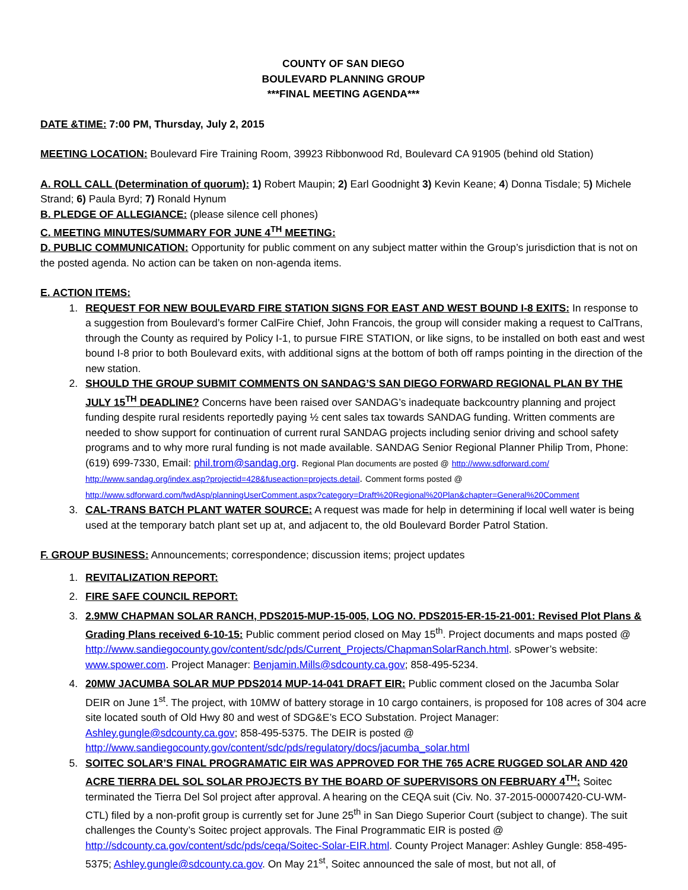COUNTY OF SAN DIEGO
BOULEVARD PLANNING GROUP
***FINAL MEETING AGENDA***
DATE &TIME: 7:00 PM, Thursday, July 2, 2015
MEETING LOCATION: Boulevard Fire Training Room, 39923 Ribbonwood Rd, Boulevard CA 91905 (behind old Station)
A. ROLL CALL (Determination of quorum): 1) Robert Maupin; 2) Earl Goodnight 3) Kevin Keane; 4) Donna Tisdale; 5) Michele Strand; 6) Paula Byrd; 7) Ronald Hynum
B. PLEDGE OF ALLEGIANCE: (please silence cell phones)
C. MEETING MINUTES/SUMMARY FOR JUNE 4<sup>TH</sup> MEETING:
D. PUBLIC COMMUNICATION: Opportunity for public comment on any subject matter within the Group’s jurisdiction that is not on the posted agenda. No action can be taken on non-agenda items.
E. ACTION ITEMS:
1. REQUEST FOR NEW BOULEVARD FIRE STATION SIGNS FOR EAST AND WEST BOUND I-8 EXITS: In response to a suggestion from Boulevard’s former CalFire Chief, John Francois, the group will consider making a request to CalTrans, through the County as required by Policy I-1, to pursue FIRE STATION, or like signs, to be installed on both east and west bound I-8 prior to both Boulevard exits, with additional signs at the bottom of both off ramps pointing in the direction of the new station.
2. SHOULD THE GROUP SUBMIT COMMENTS ON SANDAG’S SAN DIEGO FORWARD REGIONAL PLAN BY THE JULY 15<sup>TH</sup> DEADLINE? Concerns have been raised over SANDAG’s inadequate backcountry planning and project funding despite rural residents reportedly paying ½ cent sales tax towards SANDAG funding. Written comments are needed to show support for continuation of current rural SANDAG projects including senior driving and school safety programs and to why more rural funding is not made available. SANDAG Senior Regional Planner Philip Trom, Phone: (619) 699-7330, Email: phil.trom@sandag.org. Regional Plan documents are posted @ http://www.sdforward.com/ http://www.sandag.org/index.asp?projectid=428&fuseaction=projects.detail. Comment forms posted @ http://www.sdforward.com/fwdAsp/planningUserComment.aspx?category=Draft%20Regional%20Plan&chapter=General%20Comment
3. CAL-TRANS BATCH PLANT WATER SOURCE: A request was made for help in determining if local well water is being used at the temporary batch plant set up at, and adjacent to, the old Boulevard Border Patrol Station.
F. GROUP BUSINESS: Announcements; correspondence; discussion items; project updates
1. REVITALIZATION REPORT:
2. FIRE SAFE COUNCIL REPORT:
3. 2.9MW CHAPMAN SOLAR RANCH, PDS2015-MUP-15-005, LOG NO. PDS2015-ER-15-21-001: Revised Plot Plans & Grading Plans received 6-10-15: Public comment period closed on May 15<sup>th</sup>. Project documents and maps posted @ http://www.sandiegocounty.gov/content/sdc/pds/Current_Projects/ChapmanSolarRanch.html. sPower’s website: www.spower.com. Project Manager: Benjamin.Mills@sdcounty.ca.gov; 858-495-5234.
4. 20MW JACUMBA SOLAR MUP PDS2014 MUP-14-041 DRAFT EIR: Public comment closed on the Jacumba Solar DEIR on June 1<sup>st</sup>. The project, with 10MW of battery storage in 10 cargo containers, is proposed for 108 acres of 304 acre site located south of Old Hwy 80 and west of SDG&E’s ECO Substation. Project Manager: Ashley.gungle@sdcounty.ca.gov; 858-495-5375. The DEIR is posted @ http://www.sandiegocounty.gov/content/sdc/pds/regulatory/docs/jacumba_solar.html
5. SOITEC SOLAR’S FINAL PROGRAMATIC EIR WAS APPROVED FOR THE 765 ACRE RUGGED SOLAR AND 420 ACRE TIERRA DEL SOL SOLAR PROJECTS BY THE BOARD OF SUPERVISORS ON FEBRUARY 4<sup>TH</sup>: Soitec terminated the Tierra Del Sol project after approval. A hearing on the CEQA suit (Civ. No. 37-2015-00007420-CU-WM-CTL) filed by a non-profit group is currently set for June 25<sup>th</sup> in San Diego Superior Court (subject to change). The suit challenges the County’s Soitec project approvals. The Final Programmatic EIR is posted @ http://sdcounty.ca.gov/content/sdc/pds/ceqa/Soitec-Solar-EIR.html. County Project Manager: Ashley Gungle: 858-495-5375; Ashley.gungle@sdcounty.ca.gov. On May 21<sup>st</sup>, Soitec announced the sale of most, but not all, of